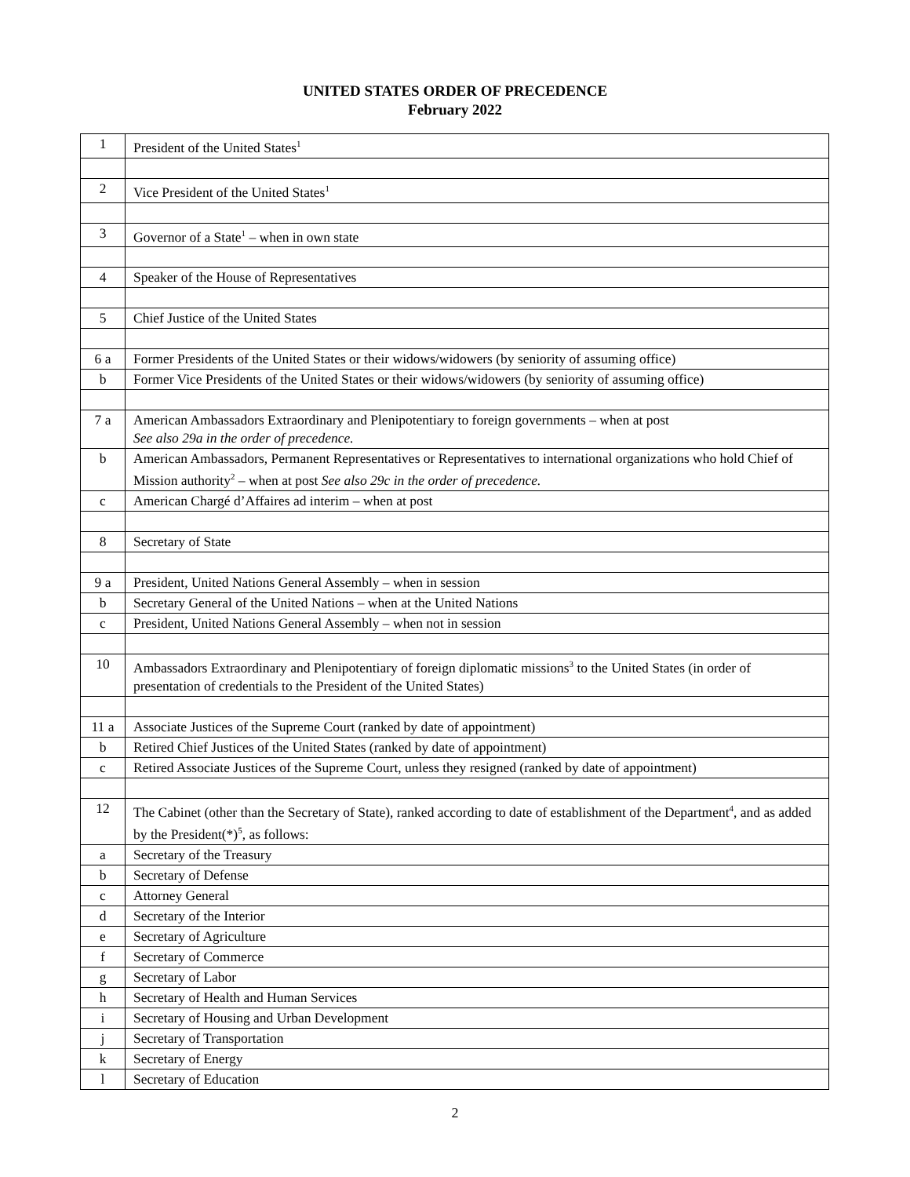UNITED STATES ORDER OF PRECEDENCE
February 2022
| 1 | President of the United States<sup>1</sup> |
| 2 | Vice President of the United States<sup>1</sup> |
| 3 | Governor of a State<sup>1</sup> – when in own state |
| 4 | Speaker of the House of Representatives |
| 5 | Chief Justice of the United States |
| 6 a | Former Presidents of the United States or their widows/widowers (by seniority of assuming office) |
| b | Former Vice Presidents of the United States or their widows/widowers (by seniority of assuming office) |
| 7 a | American Ambassadors Extraordinary and Plenipotentiary to foreign governments – when at post See also 29a in the order of precedence. |
| b | American Ambassadors, Permanent Representatives or Representatives to international organizations who hold Chief of Mission authority<sup>2</sup> – when at post See also 29c in the order of precedence. |
| c | American Chargé d’Affaires ad interim – when at post |
| 8 | Secretary of State |
| 9 a | President, United Nations General Assembly – when in session |
| b | Secretary General of the United Nations – when at the United Nations |
| c | President, United Nations General Assembly – when not in session |
| 10 | Ambassadors Extraordinary and Plenipotentiary of foreign diplomatic missions<sup>3</sup> to the United States (in order of presentation of credentials to the President of the United States) |
| 11 a | Associate Justices of the Supreme Court (ranked by date of appointment) |
| b | Retired Chief Justices of the United States (ranked by date of appointment) |
| c | Retired Associate Justices of the Supreme Court, unless they resigned (ranked by date of appointment) |
| 12 | The Cabinet (other than the Secretary of State), ranked according to date of establishment of the Department<sup>4</sup>, and as added by the President(*)<sup>5</sup>, as follows: |
| a | Secretary of the Treasury |
| b | Secretary of Defense |
| c | Attorney General |
| d | Secretary of the Interior |
| e | Secretary of Agriculture |
| f | Secretary of Commerce |
| g | Secretary of Labor |
| h | Secretary of Health and Human Services |
| i | Secretary of Housing and Urban Development |
| j | Secretary of Transportation |
| k | Secretary of Energy |
| l | Secretary of Education |
2